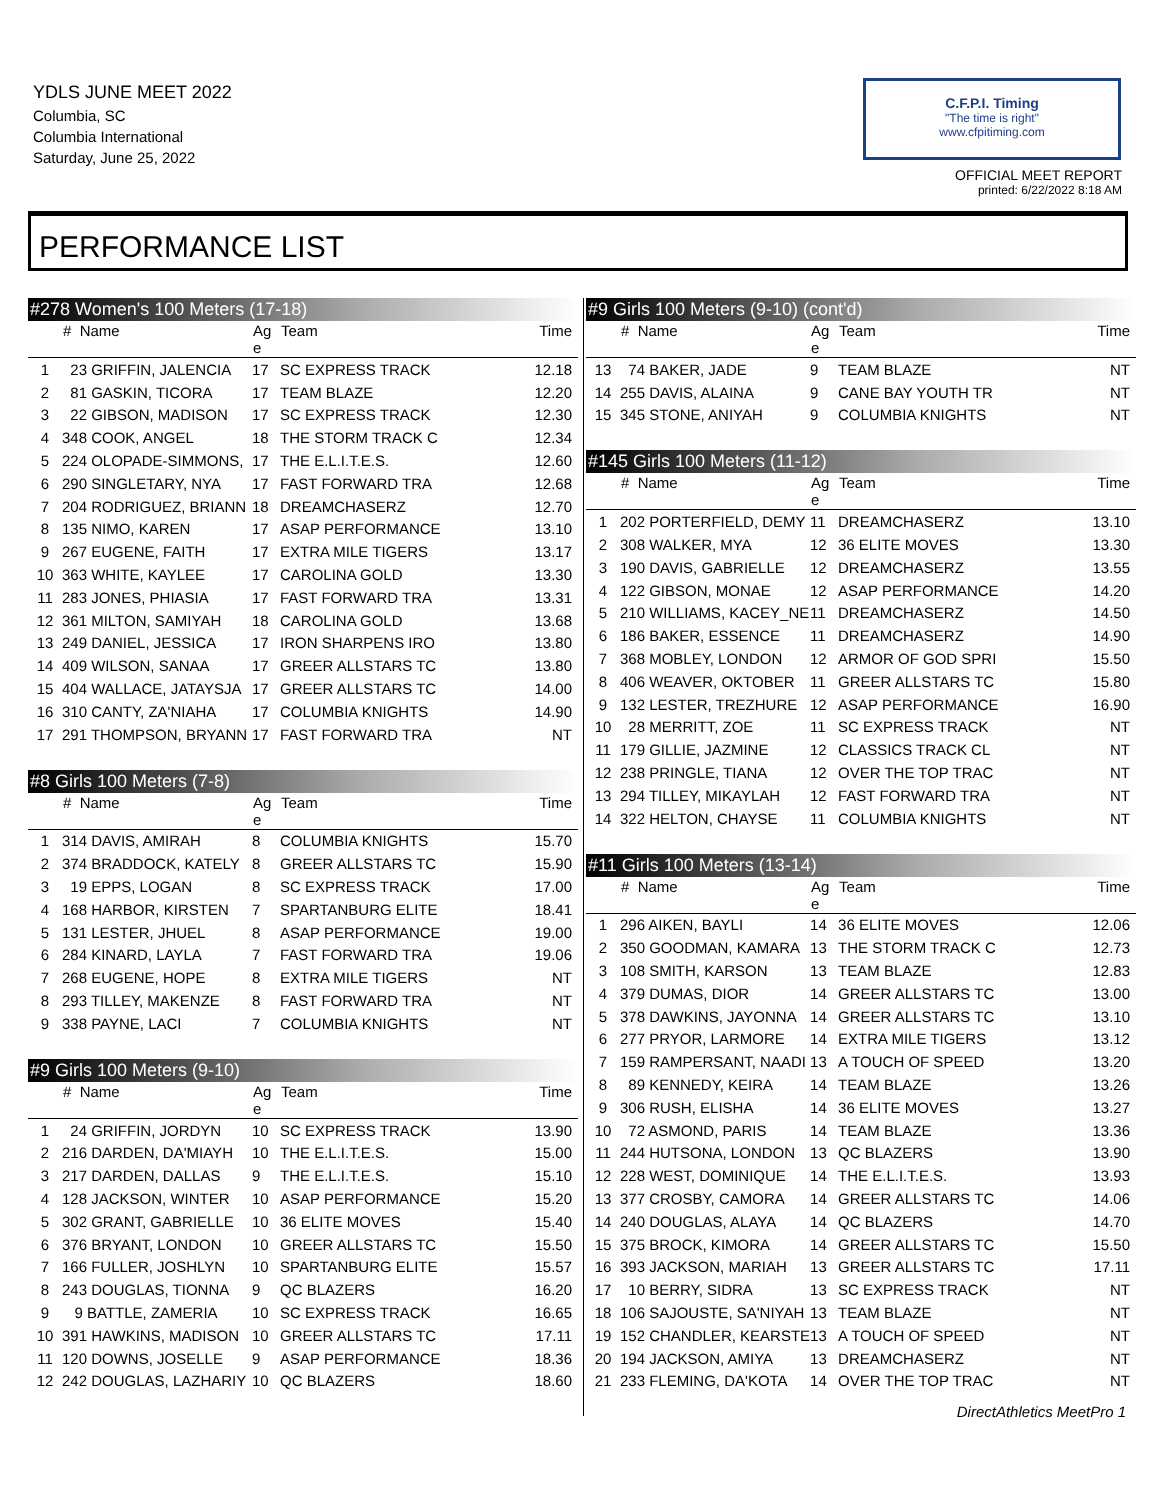YDLS JUNE MEET 2022
Columbia, SC
Columbia International
Saturday, June 25, 2022
C.F.P.I. Timing
"The time is right"
www.cfpitiming.com
OFFICIAL MEET REPORT
printed: 6/22/2022 8:18 AM
PERFORMANCE LIST
#278 Women's 100 Meters (17-18)
| | # Name | Ag e | Team | Time |
| --- | --- | --- | --- | --- |
| 1 | 23 GRIFFIN, JALENCIA | 17 | SC EXPRESS TRACK | 12.18 |
| 2 | 81 GASKIN, TICORA | 17 | TEAM BLAZE | 12.20 |
| 3 | 22 GIBSON, MADISON | 17 | SC EXPRESS TRACK | 12.30 |
| 4 | 348 COOK, ANGEL | 18 | THE STORM TRACK C | 12.34 |
| 5 | 224 OLOPADE-SIMMONS, | 17 | THE E.L.I.T.E.S. | 12.60 |
| 6 | 290 SINGLETARY, NYA | 17 | FAST FORWARD TRA | 12.68 |
| 7 | 204 RODRIGUEZ, BRIANN | 18 | DREAMCHASERZ | 12.70 |
| 8 | 135 NIMO, KAREN | 17 | ASAP PERFORMANCE | 13.10 |
| 9 | 267 EUGENE, FAITH | 17 | EXTRA MILE TIGERS | 13.17 |
| 10 | 363 WHITE, KAYLEE | 17 | CAROLINA GOLD | 13.30 |
| 11 | 283 JONES, PHIASIA | 17 | FAST FORWARD TRA | 13.31 |
| 12 | 361 MILTON, SAMIYAH | 18 | CAROLINA GOLD | 13.68 |
| 13 | 249 DANIEL, JESSICA | 17 | IRON SHARPENS IRO | 13.80 |
| 14 | 409 WILSON, SANAA | 17 | GREER ALLSTARS TC | 13.80 |
| 15 | 404 WALLACE, JATAYSJA | 17 | GREER ALLSTARS TC | 14.00 |
| 16 | 310 CANTY, ZA'NIAHA | 17 | COLUMBIA KNIGHTS | 14.90 |
| 17 | 291 THOMPSON, BRYANN | 17 | FAST FORWARD TRA | NT |
#8 Girls 100 Meters (7-8)
| | # Name | Ag e | Team | Time |
| --- | --- | --- | --- | --- |
| 1 | 314 DAVIS, AMIRAH | 8 | COLUMBIA KNIGHTS | 15.70 |
| 2 | 374 BRADDOCK, KATELY | 8 | GREER ALLSTARS TC | 15.90 |
| 3 | 19 EPPS, LOGAN | 8 | SC EXPRESS TRACK | 17.00 |
| 4 | 168 HARBOR, KIRSTEN | 7 | SPARTANBURG ELITE | 18.41 |
| 5 | 131 LESTER, JHUEL | 8 | ASAP PERFORMANCE | 19.00 |
| 6 | 284 KINARD, LAYLA | 7 | FAST FORWARD TRA | 19.06 |
| 7 | 268 EUGENE, HOPE | 8 | EXTRA MILE TIGERS | NT |
| 8 | 293 TILLEY, MAKENZE | 8 | FAST FORWARD TRA | NT |
| 9 | 338 PAYNE, LACI | 7 | COLUMBIA KNIGHTS | NT |
#9 Girls 100 Meters (9-10)
| | # Name | Ag e | Team | Time |
| --- | --- | --- | --- | --- |
| 1 | 24 GRIFFIN, JORDYN | 10 | SC EXPRESS TRACK | 13.90 |
| 2 | 216 DARDEN, DA'MIAYH | 10 | THE E.L.I.T.E.S. | 15.00 |
| 3 | 217 DARDEN, DALLAS | 9 | THE E.L.I.T.E.S. | 15.10 |
| 4 | 128 JACKSON, WINTER | 10 | ASAP PERFORMANCE | 15.20 |
| 5 | 302 GRANT, GABRIELLE | 10 | 36 ELITE MOVES | 15.40 |
| 6 | 376 BRYANT, LONDON | 10 | GREER ALLSTARS TC | 15.50 |
| 7 | 166 FULLER, JOSHLYN | 10 | SPARTANBURG ELITE | 15.57 |
| 8 | 243 DOUGLAS, TIONNA | 9 | QC BLAZERS | 16.20 |
| 9 | 9 BATTLE, ZAMERIA | 10 | SC EXPRESS TRACK | 16.65 |
| 10 | 391 HAWKINS, MADISON | 10 | GREER ALLSTARS TC | 17.11 |
| 11 | 120 DOWNS, JOSELLE | 9 | ASAP PERFORMANCE | 18.36 |
| 12 | 242 DOUGLAS, LAZHARIY | 10 | QC BLAZERS | 18.60 |
#9 Girls 100 Meters (9-10) (cont'd)
| | # Name | Ag e | Team | Time |
| --- | --- | --- | --- | --- |
| 13 | 74 BAKER, JADE | 9 | TEAM BLAZE | NT |
| 14 | 255 DAVIS, ALAINA | 9 | CANE BAY YOUTH TR | NT |
| 15 | 345 STONE, ANIYAH | 9 | COLUMBIA KNIGHTS | NT |
#145 Girls 100 Meters (11-12)
| | # Name | Ag e | Team | Time |
| --- | --- | --- | --- | --- |
| 1 | 202 PORTERFIELD, DEMY | 11 | DREAMCHASERZ | 13.10 |
| 2 | 308 WALKER, MYA | 12 | 36 ELITE MOVES | 13.30 |
| 3 | 190 DAVIS, GABRIELLE | 12 | DREAMCHASERZ | 13.55 |
| 4 | 122 GIBSON, MONAE | 12 | ASAP PERFORMANCE | 14.20 |
| 5 | 210 WILLIAMS, KACEY_NE | 11 | DREAMCHASERZ | 14.50 |
| 6 | 186 BAKER, ESSENCE | 11 | DREAMCHASERZ | 14.90 |
| 7 | 368 MOBLEY, LONDON | 12 | ARMOR OF GOD SPRI | 15.50 |
| 8 | 406 WEAVER, OKTOBER | 11 | GREER ALLSTARS TC | 15.80 |
| 9 | 132 LESTER, TREZHURE | 12 | ASAP PERFORMANCE | 16.90 |
| 10 | 28 MERRITT, ZOE | 11 | SC EXPRESS TRACK | NT |
| 11 | 179 GILLIE, JAZMINE | 12 | CLASSICS TRACK CL | NT |
| 12 | 238 PRINGLE, TIANA | 12 | OVER THE TOP TRAC | NT |
| 13 | 294 TILLEY, MIKAYLAH | 12 | FAST FORWARD TRA | NT |
| 14 | 322 HELTON, CHAYSE | 11 | COLUMBIA KNIGHTS | NT |
#11 Girls 100 Meters (13-14)
| | # Name | Ag e | Team | Time |
| --- | --- | --- | --- | --- |
| 1 | 296 AIKEN, BAYLI | 14 | 36 ELITE MOVES | 12.06 |
| 2 | 350 GOODMAN, KAMARA | 13 | THE STORM TRACK C | 12.73 |
| 3 | 108 SMITH, KARSON | 13 | TEAM BLAZE | 12.83 |
| 4 | 379 DUMAS, DIOR | 14 | GREER ALLSTARS TC | 13.00 |
| 5 | 378 DAWKINS, JAYONNA | 14 | GREER ALLSTARS TC | 13.10 |
| 6 | 277 PRYOR, LARMORE | 14 | EXTRA MILE TIGERS | 13.12 |
| 7 | 159 RAMPERSANT, NAADI | 13 | A TOUCH OF SPEED | 13.20 |
| 8 | 89 KENNEDY, KEIRA | 14 | TEAM BLAZE | 13.26 |
| 9 | 306 RUSH, ELISHA | 14 | 36 ELITE MOVES | 13.27 |
| 10 | 72 ASMOND, PARIS | 14 | TEAM BLAZE | 13.36 |
| 11 | 244 HUTSONA, LONDON | 13 | QC BLAZERS | 13.90 |
| 12 | 228 WEST, DOMINIQUE | 14 | THE E.L.I.T.E.S. | 13.93 |
| 13 | 377 CROSBY, CAMORA | 14 | GREER ALLSTARS TC | 14.06 |
| 14 | 240 DOUGLAS, ALAYA | 14 | QC BLAZERS | 14.70 |
| 15 | 375 BROCK, KIMORA | 14 | GREER ALLSTARS TC | 15.50 |
| 16 | 393 JACKSON, MARIAH | 13 | GREER ALLSTARS TC | 17.11 |
| 17 | 10 BERRY, SIDRA | 13 | SC EXPRESS TRACK | NT |
| 18 | 106 SAJOUSTE, SA'NIYAH | 13 | TEAM BLAZE | NT |
| 19 | 152 CHANDLER, KEARSTE | 13 | A TOUCH OF SPEED | NT |
| 20 | 194 JACKSON, AMIYA | 13 | DREAMCHASERZ | NT |
| 21 | 233 FLEMING, DA'KOTA | 14 | OVER THE TOP TRAC | NT |
DirectAthletics MeetPro 1